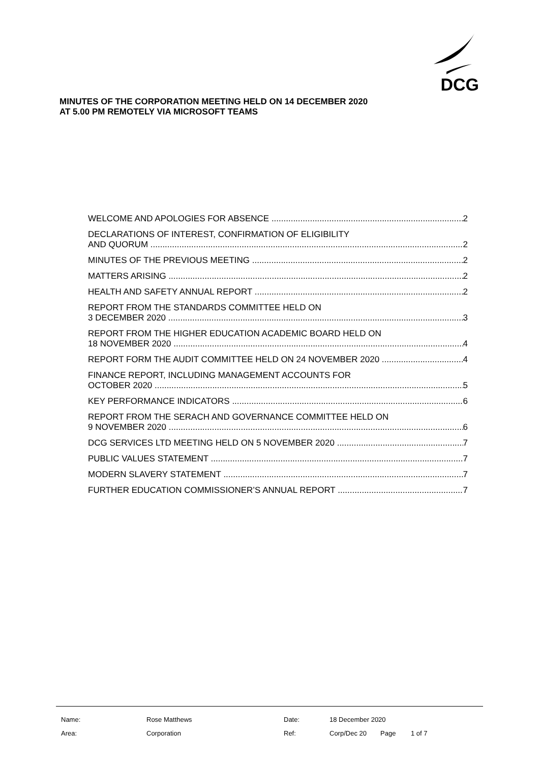DCG
MINUTES OF THE CORPORATION MEETING HELD ON 14 DECEMBER 2020
AT 5.00 PM REMOTELY VIA MICROSOFT TEAMS
WELCOME AND APOLOGIES FOR ABSENCE 2
DECLARATIONS OF INTEREST, CONFIRMATION OF ELIGIBILITY
AND QUORUM 2
MINUTES OF THE PREVIOUS MEETING 2
MATTERS ARISING 2
HEALTH AND SAFETY ANNUAL REPORT 2
REPORT FROM THE STANDARDS COMMITTEE HELD ON
3 DECEMBER 2020 3
REPORT FROM THE HIGHER EDUCATION ACADEMIC BOARD HELD ON
18 NOVEMBER 2020 4
REPORT FORM THE AUDIT COMMITTEE HELD ON 24 NOVEMBER 2020 4
FINANCE REPORT, INCLUDING MANAGEMENT ACCOUNTS FOR
OCTOBER 2020 5
KEY PERFORMANCE INDICATORS 6
REPORT FROM THE SERACH AND GOVERNANCE COMMITTEE HELD ON
9 NOVEMBER 2020 6
DCG SERVICES LTD MEETING HELD ON 5 NOVEMBER 2020 7
PUBLIC VALUES STATEMENT 7
MODERN SLAVERY STATEMENT 7
FURTHER EDUCATION COMMISSIONER’S ANNUAL REPORT 7
Name: Rose Matthews Date: 18 December 2020
Area: Corporation Ref: Corp/Dec 20 Page 1 of 7